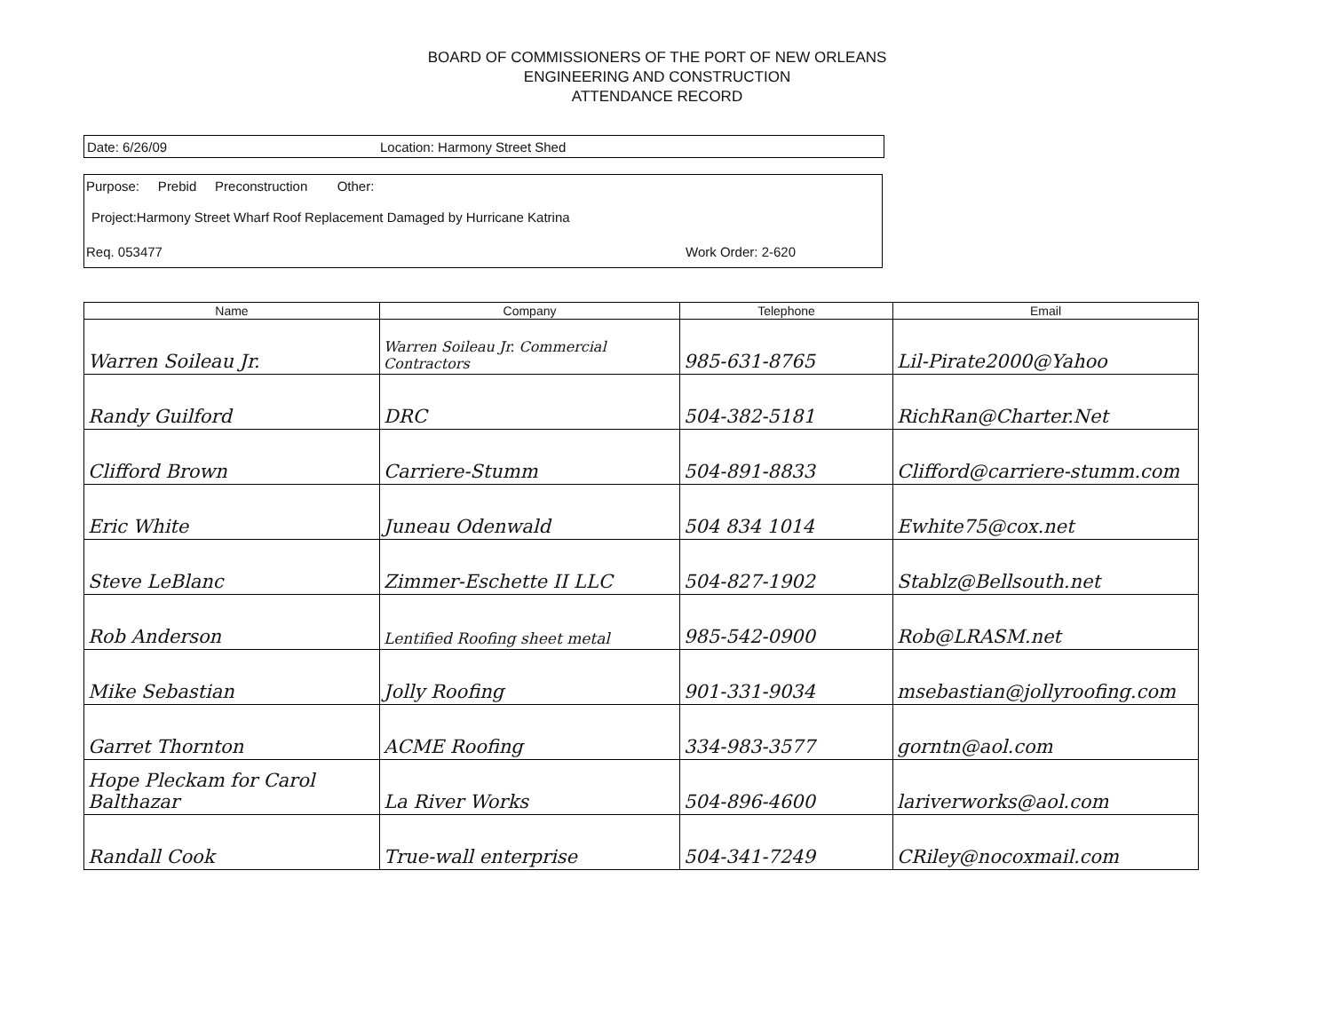BOARD OF COMMISSIONERS OF THE PORT OF NEW ORLEANS
ENGINEERING AND CONSTRUCTION
ATTENDANCE RECORD
Date: 6/26/09 Location: Harmony Street Shed
Purpose: Prebid Preconstruction Other:
Project:Harmony Street Wharf Roof Replacement Damaged by Hurricane Katrina
Req. 053477 Work Order: 2-620
| Name | Company | Telephone | Email |
| --- | --- | --- | --- |
| Warren Soileau Jr. | Warren Soileau Jr. Commercial Contractors | 985-631-8765 | Lil-Pirate2000@Yahoo |
| Randy Guilford | DRC | 504-382-5181 | RichRan@Charter.Net |
| Clifford Brown | Carriere-Stumm | 504-891-8833 | Clifford@carriere-stumm.com |
| Eric White | Juneau Odenwald | 504 834 1014 | Ewhite75@cox.net |
| Steve LeBlanc | Zimmer-Eschette II LLC | 504-827-1902 | Stablz@Bellsouth.net |
| Rob Anderson | Lentified Roofing sheet metal | 985-542-0900 | Rob@LRASM.net |
| Mike Sebastian | Jolly Roofing | 901-331-9034 | msebastian@jollyroofing.com |
| Garret Thornton | ACME Roofing | 334-983-3577 | gorntn@aol.com |
| Hope Pleckam for Carol Balthazar | La River Works | 504-896-4600 | lariverworks@aol.com |
| Randall Cook | True-wall enterprise | 504-341-7249 | CRiley@nocoxmail.com |